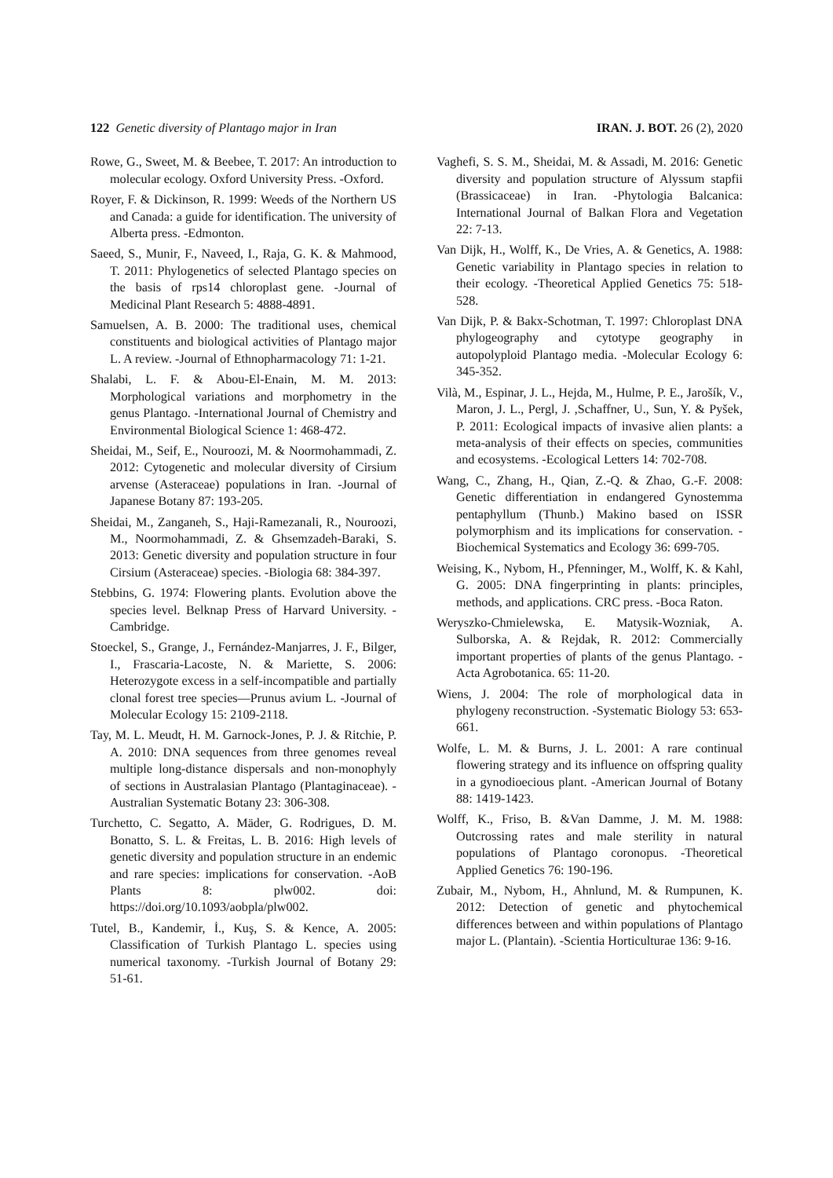122 Genetic diversity of Plantago major in Iran
IRAN. J. BOT. 26 (2), 2020
Rowe, G., Sweet, M. & Beebee, T. 2017: An introduction to molecular ecology. Oxford University Press. -Oxford.
Royer, F. & Dickinson, R. 1999: Weeds of the Northern US and Canada: a guide for identification. The university of Alberta press. -Edmonton.
Saeed, S., Munir, F., Naveed, I., Raja, G. K. & Mahmood, T. 2011: Phylogenetics of selected Plantago species on the basis of rps14 chloroplast gene. -Journal of Medicinal Plant Research 5: 4888-4891.
Samuelsen, A. B. 2000: The traditional uses, chemical constituents and biological activities of Plantago major L. A review. -Journal of Ethnopharmacology 71: 1-21.
Shalabi, L. F. & Abou-El-Enain, M. M. 2013: Morphological variations and morphometry in the genus Plantago. -International Journal of Chemistry and Environmental Biological Science 1: 468-472.
Sheidai, M., Seif, E., Nouroozi, M. & Noormohammadi, Z. 2012: Cytogenetic and molecular diversity of Cirsium arvense (Asteraceae) populations in Iran. -Journal of Japanese Botany 87: 193-205.
Sheidai, M., Zanganeh, S., Haji-Ramezanali, R., Nouroozi, M., Noormohammadi, Z. & Ghsemzadeh-Baraki, S. 2013: Genetic diversity and population structure in four Cirsium (Asteraceae) species. -Biologia 68: 384-397.
Stebbins, G. 1974: Flowering plants. Evolution above the species level. Belknap Press of Harvard University. -Cambridge.
Stoeckel, S., Grange, J., Fernández-Manjarres, J. F., Bilger, I., Frascaria-Lacoste, N. & Mariette, S. 2006: Heterozygote excess in a self-incompatible and partially clonal forest tree species—Prunus avium L. -Journal of Molecular Ecology 15: 2109-2118.
Tay, M. L. Meudt, H. M. Garnock-Jones, P. J. & Ritchie, P. A. 2010: DNA sequences from three genomes reveal multiple long-distance dispersals and non-monophyly of sections in Australasian Plantago (Plantaginaceae). -Australian Systematic Botany 23: 306-308.
Turchetto, C. Segatto, A. Mäder, G. Rodrigues, D. M. Bonatto, S. L. & Freitas, L. B. 2016: High levels of genetic diversity and population structure in an endemic and rare species: implications for conservation. -AoB Plants 8: plw002. doi: https://doi.org/10.1093/aobpla/plw002.
Tutel, B., Kandemir, İ., Kuş, S. & Kence, A. 2005: Classification of Turkish Plantago L. species using numerical taxonomy. -Turkish Journal of Botany 29: 51-61.
Vaghefi, S. S. M., Sheidai, M. & Assadi, M. 2016: Genetic diversity and population structure of Alyssum stapfii (Brassicaceae) in Iran. -Phytologia Balcanica: International Journal of Balkan Flora and Vegetation 22: 7-13.
Van Dijk, H., Wolff, K., De Vries, A. & Genetics, A. 1988: Genetic variability in Plantago species in relation to their ecology. -Theoretical Applied Genetics 75: 518-528.
Van Dijk, P. & Bakx-Schotman, T. 1997: Chloroplast DNA phylogeography and cytotype geography in autopolyploid Plantago media. -Molecular Ecology 6: 345-352.
Vilà, M., Espinar, J. L., Hejda, M., Hulme, P. E., Jarošík, V., Maron, J. L., Pergl, J. ,Schaffner, U., Sun, Y. & Pyšek, P. 2011: Ecological impacts of invasive alien plants: a meta-analysis of their effects on species, communities and ecosystems. -Ecological Letters 14: 702-708.
Wang, C., Zhang, H., Qian, Z.-Q. & Zhao, G.-F. 2008: Genetic differentiation in endangered Gynostemma pentaphyllum (Thunb.) Makino based on ISSR polymorphism and its implications for conservation. -Biochemical Systematics and Ecology 36: 699-705.
Weising, K., Nybom, H., Pfenninger, M., Wolff, K. & Kahl, G. 2005: DNA fingerprinting in plants: principles, methods, and applications. CRC press. -Boca Raton.
Weryszko-Chmielewska, E. Matysik-Wozniak, A. Sulborska, A. & Rejdak, R. 2012: Commercially important properties of plants of the genus Plantago. -Acta Agrobotanica. 65: 11-20.
Wiens, J. 2004: The role of morphological data in phylogeny reconstruction. -Systematic Biology 53: 653-661.
Wolfe, L. M. & Burns, J. L. 2001: A rare continual flowering strategy and its influence on offspring quality in a gynodioecious plant. -American Journal of Botany 88: 1419-1423.
Wolff, K., Friso, B. &Van Damme, J. M. M. 1988: Outcrossing rates and male sterility in natural populations of Plantago coronopus. -Theoretical Applied Genetics 76: 190-196.
Zubair, M., Nybom, H., Ahnlund, M. & Rumpunen, K. 2012: Detection of genetic and phytochemical differences between and within populations of Plantago major L. (Plantain). -Scientia Horticulturae 136: 9-16.